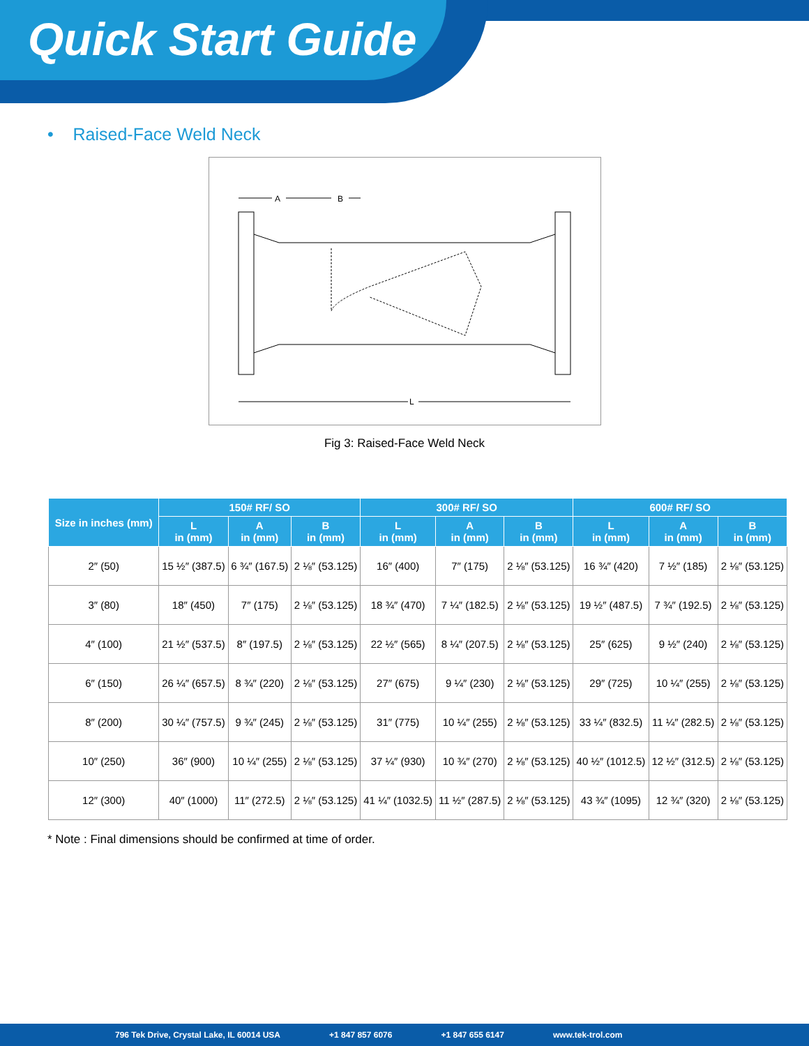Quick Start Guide
• Raised-Face Weld Neck
A
B
L
Fig 3: Raised-Face Weld Neck
| Size in inches (mm) | 150# RF/ SO | | | 300# RF/ SO | | | 600# RF/ SO | | |
| --- | --- | --- | --- | --- | --- | --- | --- | --- | --- |
| | L in (mm) | A in (mm) | B in (mm) | L in (mm) | A in (mm) | B in (mm) | L in (mm) | A in (mm) | B in (mm) |
| 2″ (50) | 15 ½″ (387.5) | 6 ¾″ (167.5) | 2 ⅛″ (53.125) | 16″ (400) | 7″ (175) | 2 ⅛″ (53.125) | 16 ¾″ (420) | 7 ½″ (185) | 2 ⅛″ (53.125) |
| 3″ (80) | 18″ (450) | 7″ (175) | 2 ⅛″ (53.125) | 18 ¾″ (470) | 7 ¼″ (182.5) | 2 ⅛″ (53.125) | 19 ½″ (487.5) | 7 ¾″ (192.5) | 2 ⅛″ (53.125) |
| 4″ (100) | 21 ½″ (537.5) | 8″ (197.5) | 2 ⅛″ (53.125) | 22 ½″ (565) | 8 ¼″ (207.5) | 2 ⅛″ (53.125) | 25″ (625) | 9 ½″ (240) | 2 ⅛″ (53.125) |
| 6″ (150) | 26 ¼″ (657.5) | 8 ¾″ (220) | 2 ⅛″ (53.125) | 27″ (675) | 9 ¼″ (230) | 2 ⅛″ (53.125) | 29″ (725) | 10 ¼″ (255) | 2 ⅛″ (53.125) |
| 8″ (200) | 30 ¼″ (757.5) | 9 ¾″ (245) | 2 ⅛″ (53.125) | 31″ (775) | 10 ¼″ (255) | 2 ⅛″ (53.125) | 33 ¼″ (832.5) | 11 ¼″ (282.5) | 2 ⅛″ (53.125) |
| 10″ (250) | 36″ (900) | 10 ¼″ (255) | 2 ⅛″ (53.125) | 37 ¼″ (930) | 10 ¾″ (270) | 2 ⅛″ (53.125) | 40 ½″ (1012.5) | 12 ½″ (312.5) | 2 ⅛″ (53.125) |
| 12″ (300) | 40″ (1000) | 11″ (272.5) | 2 ⅛″ (53.125) | 41 ¼″ (1032.5) | 11 ½″ (287.5) | 2 ⅛″ (53.125) | 43 ¾″ (1095) | 12 ¾″ (320) | 2 ⅛″ (53.125) |
* Note : Final dimensions should be confirmed at time of order.
796 Tek Drive, Crystal Lake, IL 60014 USA +1 847 857 6076 +1 847 655 6147 www.tek-trol.com